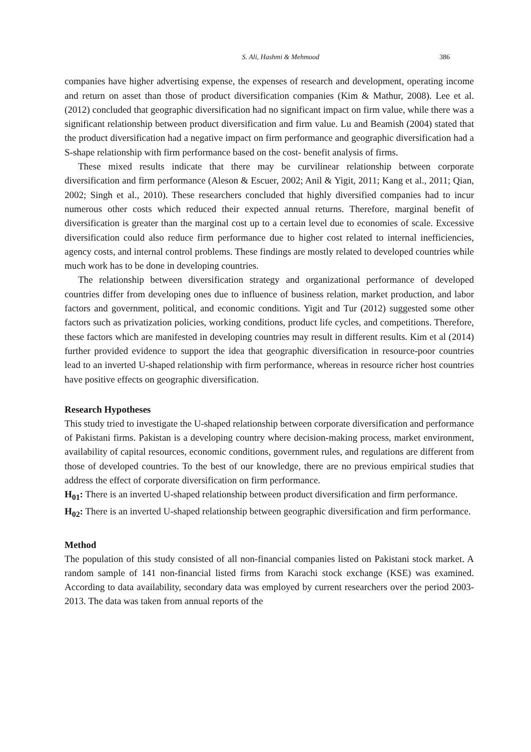S. Ali, Hashmi & Mehmood 386
companies have higher advertising expense, the expenses of research and development, operating income and return on asset than those of product diversification companies (Kim & Mathur, 2008). Lee et al. (2012) concluded that geographic diversification had no significant impact on firm value, while there was a significant relationship between product diversification and firm value. Lu and Beamish (2004) stated that the product diversification had a negative impact on firm performance and geographic diversification had a S-shape relationship with firm performance based on the cost- benefit analysis of firms.
These mixed results indicate that there may be curvilinear relationship between corporate diversification and firm performance (Aleson & Escuer, 2002; Anil & Yigit, 2011; Kang et al., 2011; Qian, 2002; Singh et al., 2010). These researchers concluded that highly diversified companies had to incur numerous other costs which reduced their expected annual returns. Therefore, marginal benefit of diversification is greater than the marginal cost up to a certain level due to economies of scale. Excessive diversification could also reduce firm performance due to higher cost related to internal inefficiencies, agency costs, and internal control problems. These findings are mostly related to developed countries while much work has to be done in developing countries.
The relationship between diversification strategy and organizational performance of developed countries differ from developing ones due to influence of business relation, market production, and labor factors and government, political, and economic conditions. Yigit and Tur (2012) suggested some other factors such as privatization policies, working conditions, product life cycles, and competitions. Therefore, these factors which are manifested in developing countries may result in different results. Kim et al (2014) further provided evidence to support the idea that geographic diversification in resource-poor countries lead to an inverted U-shaped relationship with firm performance, whereas in resource richer host countries have positive effects on geographic diversification.
Research Hypotheses
This study tried to investigate the U-shaped relationship between corporate diversification and performance of Pakistani firms. Pakistan is a developing country where decision-making process, market environment, availability of capital resources, economic conditions, government rules, and regulations are different from those of developed countries. To the best of our knowledge, there are no previous empirical studies that address the effect of corporate diversification on firm performance.
H<sub>01</sub>: There is an inverted U-shaped relationship between product diversification and firm performance.
H<sub>02</sub>: There is an inverted U-shaped relationship between geographic diversification and firm performance.
Method
The population of this study consisted of all non-financial companies listed on Pakistani stock market. A random sample of 141 non-financial listed firms from Karachi stock exchange (KSE) was examined. According to data availability, secondary data was employed by current researchers over the period 2003-2013. The data was taken from annual reports of the